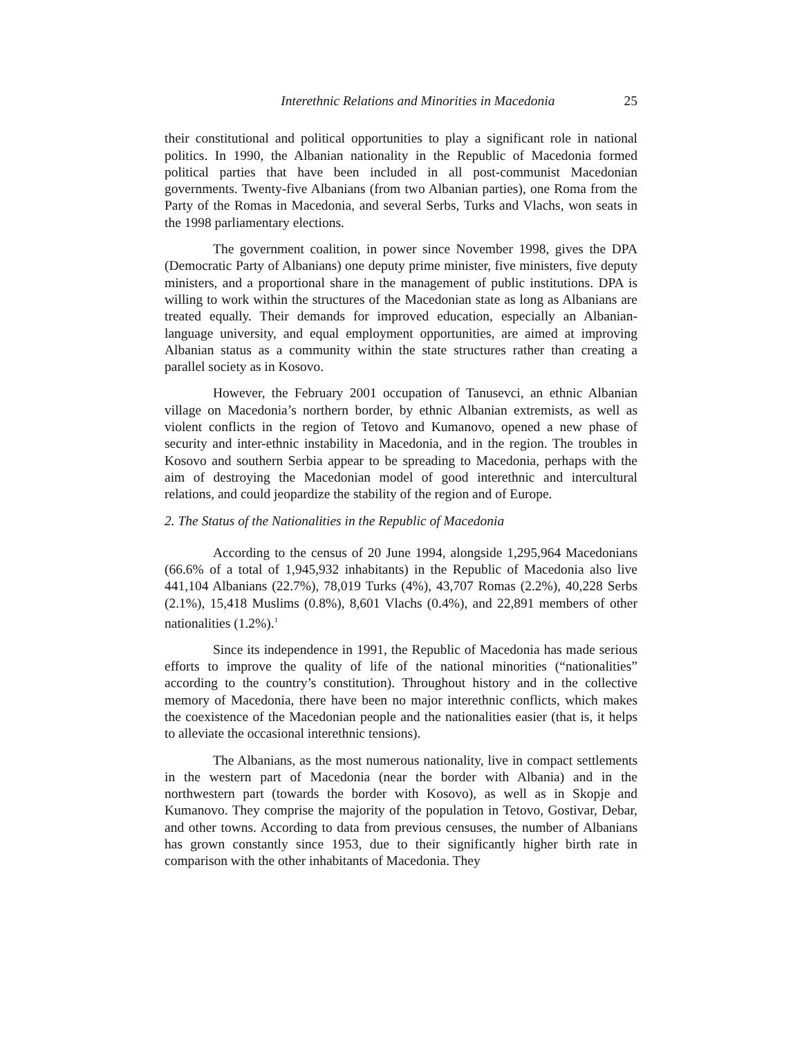Interethnic Relations and Minorities in Macedonia 25
their constitutional and political opportunities to play a significant role in national politics. In 1990, the Albanian nationality in the Republic of Macedonia formed political parties that have been included in all post-communist Macedonian governments. Twenty-five Albanians (from two Albanian parties), one Roma from the Party of the Romas in Macedonia, and several Serbs, Turks and Vlachs, won seats in the 1998 parliamentary elections.
The government coalition, in power since November 1998, gives the DPA (Democratic Party of Albanians) one deputy prime minister, five ministers, five deputy ministers, and a proportional share in the management of public institutions. DPA is willing to work within the structures of the Macedonian state as long as Albanians are treated equally. Their demands for improved education, especially an Albanian-language university, and equal employment opportunities, are aimed at improving Albanian status as a community within the state structures rather than creating a parallel society as in Kosovo.
However, the February 2001 occupation of Tanusevci, an ethnic Albanian village on Macedonia’s northern border, by ethnic Albanian extremists, as well as violent conflicts in the region of Tetovo and Kumanovo, opened a new phase of security and inter-ethnic instability in Macedonia, and in the region. The troubles in Kosovo and southern Serbia appear to be spreading to Macedonia, perhaps with the aim of destroying the Macedonian model of good interethnic and intercultural relations, and could jeopardize the stability of the region and of Europe.
2. The Status of the Nationalities in the Republic of Macedonia
According to the census of 20 June 1994, alongside 1,295,964 Macedonians (66.6% of a total of 1,945,932 inhabitants) in the Republic of Macedonia also live 441,104 Albanians (22.7%), 78,019 Turks (4%), 43,707 Romas (2.2%), 40,228 Serbs (2.1%), 15,418 Muslims (0.8%), 8,601 Vlachs (0.4%), and 22,891 members of other nationalities (1.2%).<sup>1</sup>
Since its independence in 1991, the Republic of Macedonia has made serious efforts to improve the quality of life of the national minorities (“nationalities” according to the country’s constitution). Throughout history and in the collective memory of Macedonia, there have been no major interethnic conflicts, which makes the coexistence of the Macedonian people and the nationalities easier (that is, it helps to alleviate the occasional interethnic tensions).
The Albanians, as the most numerous nationality, live in compact settlements in the western part of Macedonia (near the border with Albania) and in the northwestern part (towards the border with Kosovo), as well as in Skopje and Kumanovo. They comprise the majority of the population in Tetovo, Gostivar, Debar, and other towns. According to data from previous censuses, the number of Albanians has grown constantly since 1953, due to their significantly higher birth rate in comparison with the other inhabitants of Macedonia. They